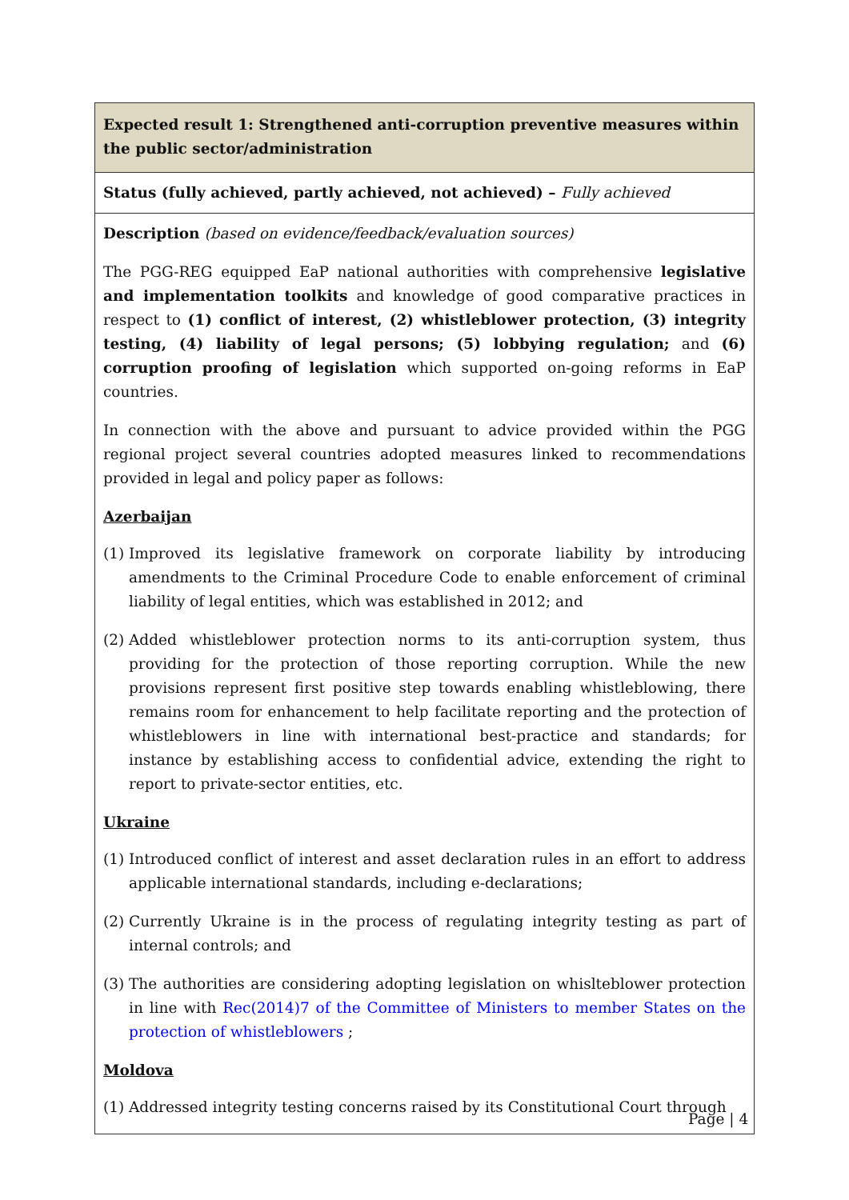| Expected result 1: Strengthened anti-corruption preventive measures within the public sector/administration |
| Status (fully achieved, partly achieved, not achieved) – Fully achieved |
| Description (based on evidence/feedback/evaluation sources) The PGG-REG equipped EaP national authorities with comprehensive legislative and implementation toolkits and knowledge of good comparative practices in respect to (1) conflict of interest, (2) whistleblower protection, (3) integrity testing, (4) liability of legal persons; (5) lobbying regulation; and (6) corruption proofing of legislation which supported on-going reforms in EaP countries. In connection with the above and pursuant to advice provided within the PGG regional project several countries adopted measures linked to recommendations provided in legal and policy paper as follows: Azerbaijan (1) Improved its legislative framework on corporate liability by introducing amendments to the Criminal Procedure Code to enable enforcement of criminal liability of legal entities, which was established in 2012; and (2) Added whistleblower protection norms to its anti-corruption system, thus providing for the protection of those reporting corruption. While the new provisions represent first positive step towards enabling whistleblowing, there remains room for enhancement to help facilitate reporting and the protection of whistleblowers in line with international best-practice and standards; for instance by establishing access to confidential advice, extending the right to report to private-sector entities, etc. Ukraine (1) Introduced conflict of interest and asset declaration rules in an effort to address applicable international standards, including e-declarations; (2) Currently Ukraine is in the process of regulating integrity testing as part of internal controls; and (3) The authorities are considering adopting legislation on whislteblower protection in line with Rec(2014)7 of the Committee of Ministers to member States on the protection of whistleblowers ; Moldova (1) Addressed integrity testing concerns raised by its Constitutional Court through |
Page | 4